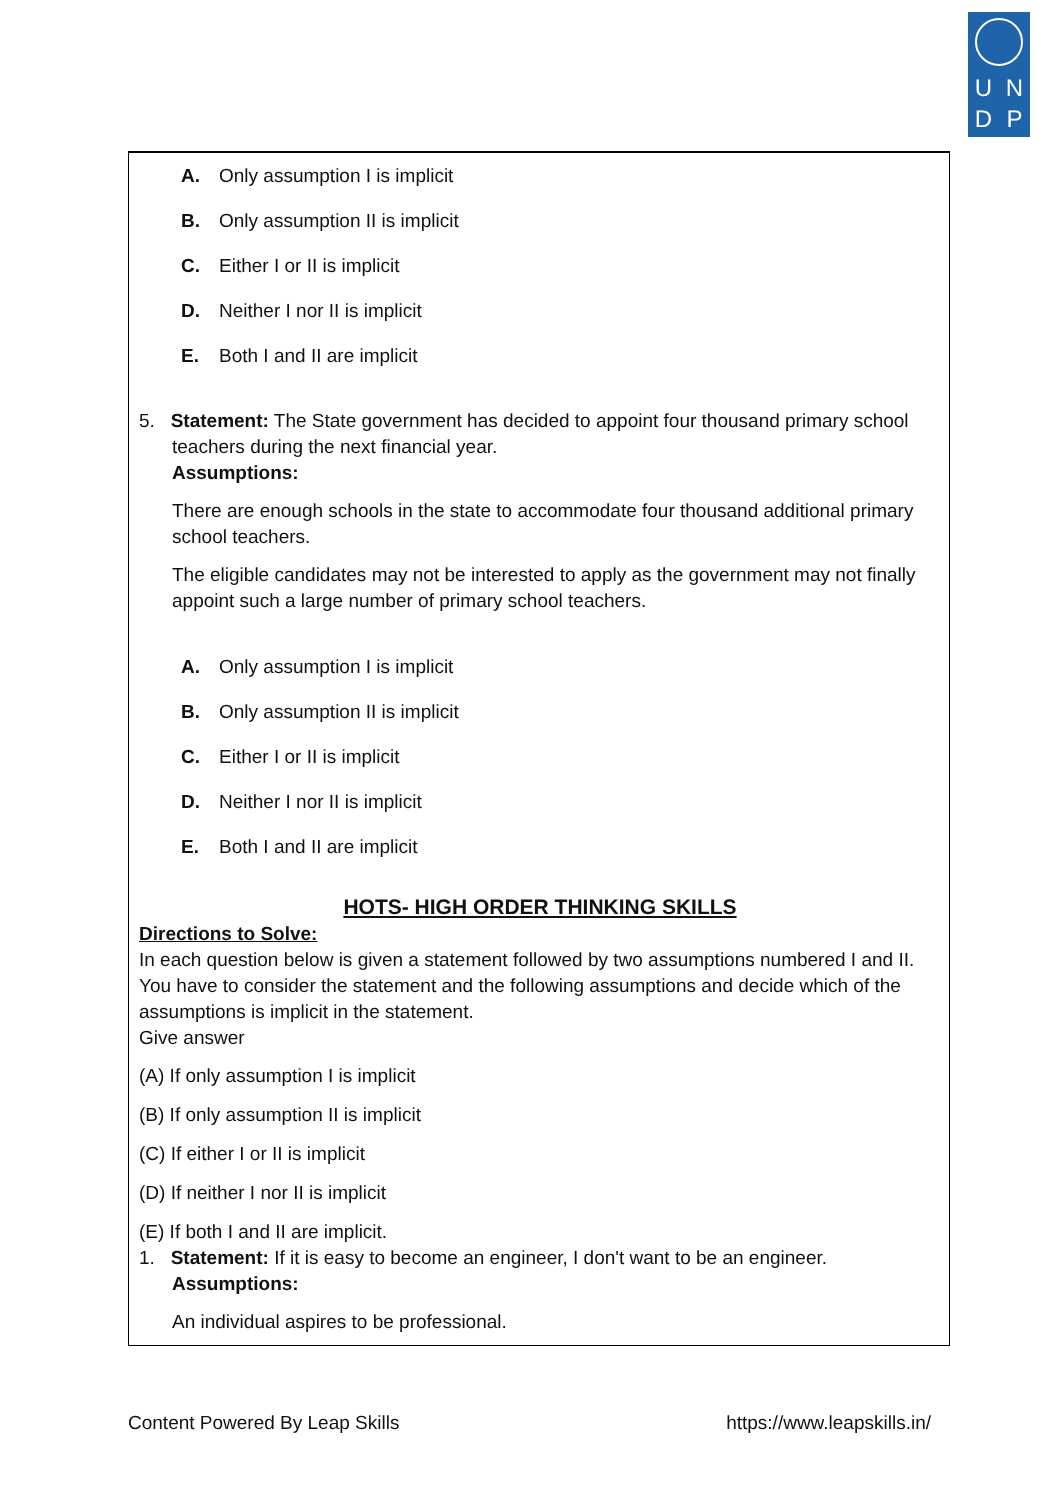UNDP
A. Only assumption I is implicit
B. Only assumption II is implicit
C. Either I or II is implicit
D. Neither I nor II is implicit
E. Both I and II are implicit
5. Statement: The State government has decided to appoint four thousand primary school
teachers during the next financial year.
Assumptions:
There are enough schools in the state to accommodate four thousand additional primary school teachers.
The eligible candidates may not be interested to apply as the government may not finally appoint such a large number of primary school teachers.
A. Only assumption I is implicit
B. Only assumption II is implicit
C. Either I or II is implicit
D. Neither I nor II is implicit
E. Both I and II are implicit
HOTS- HIGH ORDER THINKING SKILLS
Directions to Solve:
In each question below is given a statement followed by two assumptions numbered I and II. You have to consider the statement and the following assumptions and decide which of the assumptions is implicit in the statement.
Give answer
(A) If only assumption I is implicit
(B) If only assumption II is implicit
(C) If either I or II is implicit
(D) If neither I nor II is implicit
(E) If both I and II are implicit.
1. Statement: If it is easy to become an engineer, I don't want to be an engineer.
Assumptions:
An individual aspires to be professional.
Content Powered By Leap Skills https://www.leapskills.in/